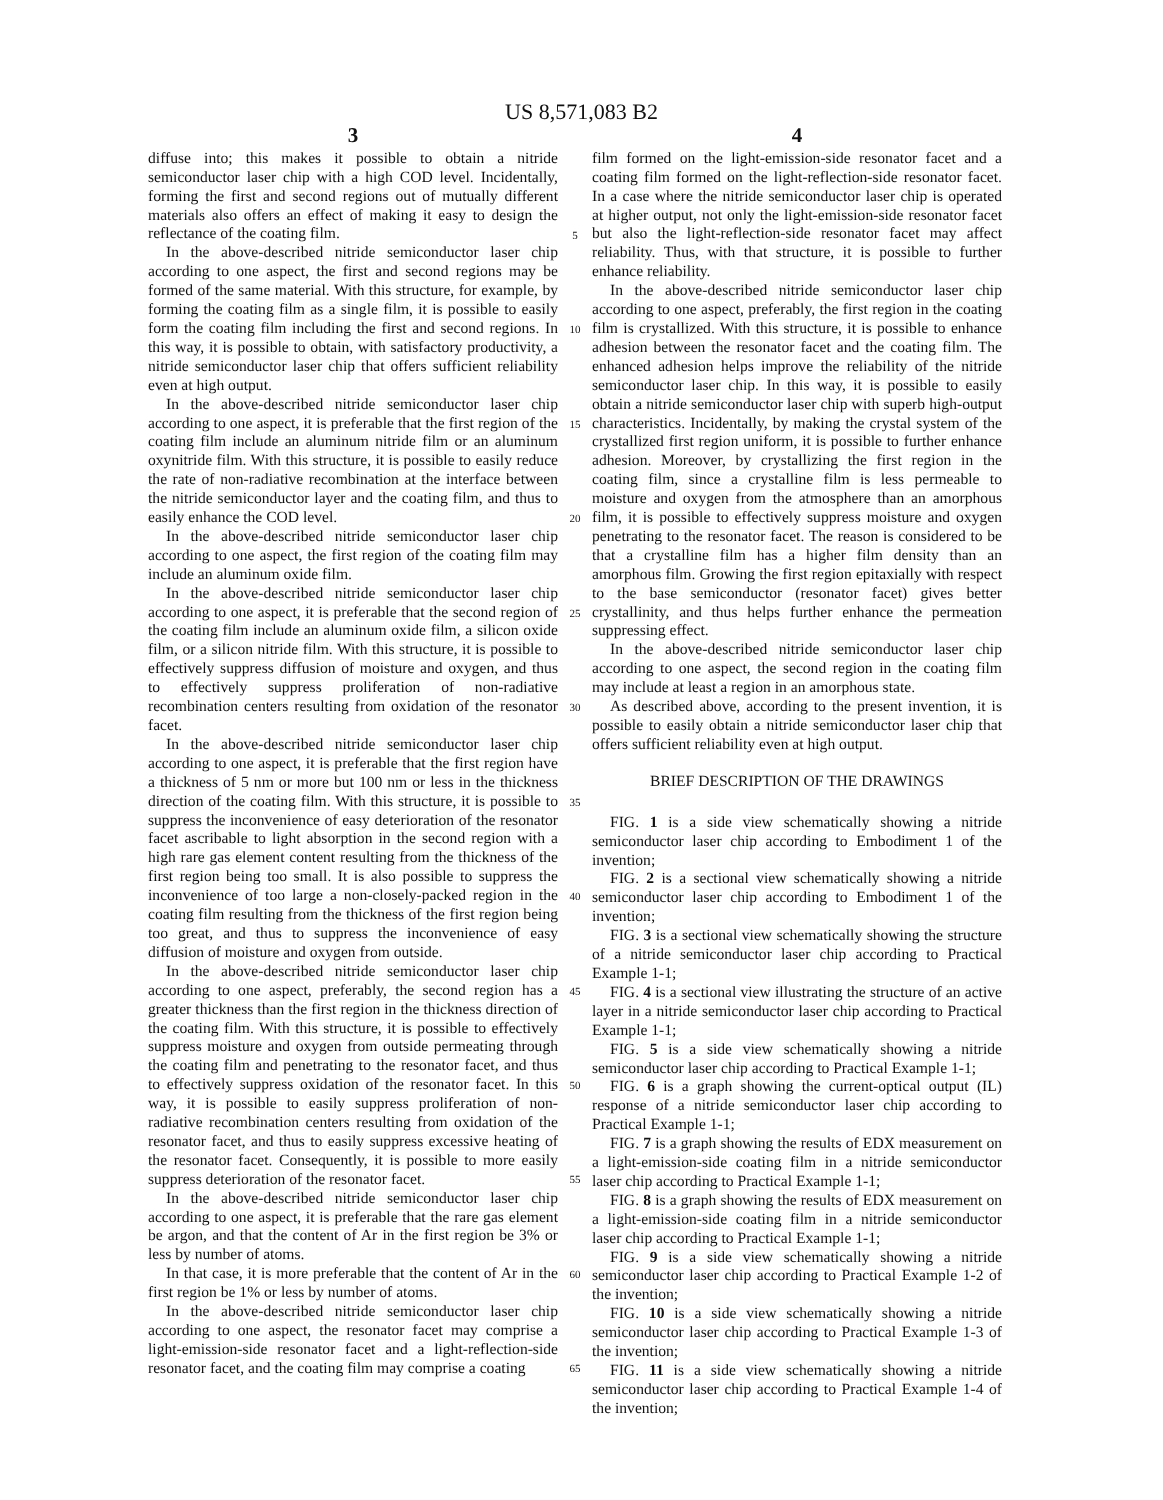US 8,571,083 B2
3
diffuse into; this makes it possible to obtain a nitride semiconductor laser chip with a high COD level. Incidentally, forming the first and second regions out of mutually different materials also offers an effect of making it easy to design the reflectance of the coating film.
In the above-described nitride semiconductor laser chip according to one aspect, the first and second regions may be formed of the same material. With this structure, for example, by forming the coating film as a single film, it is possible to easily form the coating film including the first and second regions. In this way, it is possible to obtain, with satisfactory productivity, a nitride semiconductor laser chip that offers sufficient reliability even at high output.
In the above-described nitride semiconductor laser chip according to one aspect, it is preferable that the first region of the coating film include an aluminum nitride film or an aluminum oxynitride film. With this structure, it is possible to easily reduce the rate of non-radiative recombination at the interface between the nitride semiconductor layer and the coating film, and thus to easily enhance the COD level.
In the above-described nitride semiconductor laser chip according to one aspect, the first region of the coating film may include an aluminum oxide film.
In the above-described nitride semiconductor laser chip according to one aspect, it is preferable that the second region of the coating film include an aluminum oxide film, a silicon oxide film, or a silicon nitride film. With this structure, it is possible to effectively suppress diffusion of moisture and oxygen, and thus to effectively suppress proliferation of non-radiative recombination centers resulting from oxidation of the resonator facet.
In the above-described nitride semiconductor laser chip according to one aspect, it is preferable that the first region have a thickness of 5 nm or more but 100 nm or less in the thickness direction of the coating film. With this structure, it is possible to suppress the inconvenience of easy deterioration of the resonator facet ascribable to light absorption in the second region with a high rare gas element content resulting from the thickness of the first region being too small. It is also possible to suppress the inconvenience of too large a non-closely-packed region in the coating film resulting from the thickness of the first region being too great, and thus to suppress the inconvenience of easy diffusion of moisture and oxygen from outside.
In the above-described nitride semiconductor laser chip according to one aspect, preferably, the second region has a greater thickness than the first region in the thickness direction of the coating film. With this structure, it is possible to effectively suppress moisture and oxygen from outside permeating through the coating film and penetrating to the resonator facet, and thus to effectively suppress oxidation of the resonator facet. In this way, it is possible to easily suppress proliferation of non-radiative recombination centers resulting from oxidation of the resonator facet, and thus to easily suppress excessive heating of the resonator facet. Consequently, it is possible to more easily suppress deterioration of the resonator facet.
In the above-described nitride semiconductor laser chip according to one aspect, it is preferable that the rare gas element be argon, and that the content of Ar in the first region be 3% or less by number of atoms.
In that case, it is more preferable that the content of Ar in the first region be 1% or less by number of atoms.
In the above-described nitride semiconductor laser chip according to one aspect, the resonator facet may comprise a light-emission-side resonator facet and a light-reflection-side resonator facet, and the coating film may comprise a coating
5
10
15
20
25
30
35
40
45
50
55
60
65
4
film formed on the light-emission-side resonator facet and a coating film formed on the light-reflection-side resonator facet. In a case where the nitride semiconductor laser chip is operated at higher output, not only the light-emission-side resonator facet but also the light-reflection-side resonator facet may affect reliability. Thus, with that structure, it is possible to further enhance reliability.
In the above-described nitride semiconductor laser chip according to one aspect, preferably, the first region in the coating film is crystallized. With this structure, it is possible to enhance adhesion between the resonator facet and the coating film. The enhanced adhesion helps improve the reliability of the nitride semiconductor laser chip. In this way, it is possible to easily obtain a nitride semiconductor laser chip with superb high-output characteristics. Incidentally, by making the crystal system of the crystallized first region uniform, it is possible to further enhance adhesion. Moreover, by crystallizing the first region in the coating film, since a crystalline film is less permeable to moisture and oxygen from the atmosphere than an amorphous film, it is possible to effectively suppress moisture and oxygen penetrating to the resonator facet. The reason is considered to be that a crystalline film has a higher film density than an amorphous film. Growing the first region epitaxially with respect to the base semiconductor (resonator facet) gives better crystallinity, and thus helps further enhance the permeation suppressing effect.
In the above-described nitride semiconductor laser chip according to one aspect, the second region in the coating film may include at least a region in an amorphous state.
As described above, according to the present invention, it is possible to easily obtain a nitride semiconductor laser chip that offers sufficient reliability even at high output.
BRIEF DESCRIPTION OF THE DRAWINGS
FIG. 1 is a side view schematically showing a nitride semiconductor laser chip according to Embodiment 1 of the invention;
FIG. 2 is a sectional view schematically showing a nitride semiconductor laser chip according to Embodiment 1 of the invention;
FIG. 3 is a sectional view schematically showing the structure of a nitride semiconductor laser chip according to Practical Example 1-1;
FIG. 4 is a sectional view illustrating the structure of an active layer in a nitride semiconductor laser chip according to Practical Example 1-1;
FIG. 5 is a side view schematically showing a nitride semiconductor laser chip according to Practical Example 1-1;
FIG. 6 is a graph showing the current-optical output (IL) response of a nitride semiconductor laser chip according to Practical Example 1-1;
FIG. 7 is a graph showing the results of EDX measurement on a light-emission-side coating film in a nitride semiconductor laser chip according to Practical Example 1-1;
FIG. 8 is a graph showing the results of EDX measurement on a light-emission-side coating film in a nitride semiconductor laser chip according to Practical Example 1-1;
FIG. 9 is a side view schematically showing a nitride semiconductor laser chip according to Practical Example 1-2 of the invention;
FIG. 10 is a side view schematically showing a nitride semiconductor laser chip according to Practical Example 1-3 of the invention;
FIG. 11 is a side view schematically showing a nitride semiconductor laser chip according to Practical Example 1-4 of the invention;